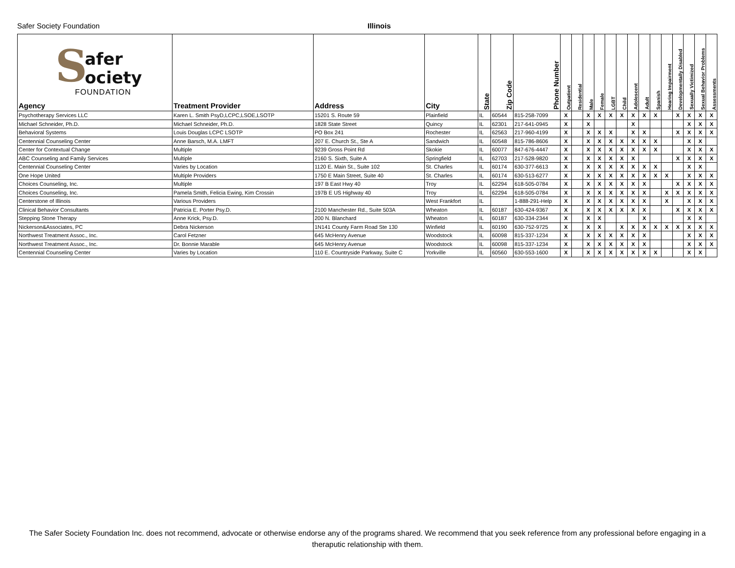Safer Society Foundation Illinois
| S afer ociety FOUNDATION Agency | Treatment Provider | Address | City | State | Zip Code | Phone Number | Outpatient | Residential | Male | Female | LGBT | Child | Adolescent | Adult | Spanish | Hearing Impairment | Developmentally Disabled | Sexually Victimized | Sexual Behavior Problems | Assessments |
| --- | --- | --- | --- | --- | --- | --- | --- | --- | --- | --- | --- | --- | --- | --- | --- | --- | --- | --- | --- | --- |
| Psychotherapy Services LLC | Karen L. Smith PsyD,LCPC,LSOE,LSOTP | 15201 S. Route 59 | Plainfield | IL | 60544 | 815-258-7099 | X | | X | X | X | X | X | X | X | | X | X | X | X |
| Michael Schneider, Ph.D. | Michael Schneider, Ph.D. | 1828 State Street | Quincy | IL | 62301 | 217-641-0945 | X | | X | | | | X | | | | | X | X | X |
| Behavioral Systems | Louis Douglas LCPC LSOTP | PO Box 241 | Rochester | IL | 62563 | 217-960-4199 | X | | X | X | X | | X | X | | | X | X | X | X |
| Centennial Counseling Center | Anne Barsch, M.A. LMFT | 207 E. Church St., Ste A | Sandwich | IL | 60548 | 815-786-8606 | X | | X | X | X | X | X | X | X | | | X | X | |
| Center for Contextual Change | Multiple | 9239 Gross Point Rd | Skokie | IL | 60077 | 847-676-4447 | X | | X | X | X | X | X | X | X | | | X | X | X |
| ABC Counseling and Family Services | Multiple | 2160 S. Sixth, Suite A | Springfield | IL | 62703 | 217-528-9820 | X | | X | X | X | X | X | | | | X | X | X | X |
| Centennial Counseling Center | Varies by Location | 1120 E. Main St., Suite 102 | St. Charles | IL | 60174 | 630-377-6613 | X | | X | X | X | X | X | X | X | | | X | X | |
| One Hope United | Multiple Providers | 1750 E Main Street, Suite 40 | St. Charles | IL | 60174 | 630-513-6277 | X | | X | X | X | X | X | X | X | X | | X | X | X |
| Choices Counseling, Inc. | Multiple | 197 B East Hwy 40 | Troy | IL | 62294 | 618-505-0784 | X | | X | X | X | X | X | X | | | X | X | X | X |
| Choices Counseling, Inc. | Pamela Smith, Felicia Ewing, Kim Crossin | 197B E US Highway 40 | Troy | IL | 62294 | 618-505-0784 | X | | X | X | X | X | X | X | | X | X | X | X | X |
| Centerstone of Illinois | Various Providers | | West Frankfort | IL | | 1-888-291-Help | X | | X | X | X | X | X | X | | X | | X | X | X |
| Clinical Behavior Consultants | Patricia E. Porter Psy.D. | 2100 Manchester Rd., Suite 503A | Wheaton | IL | 60187 | 630-424-9367 | X | | X | X | X | X | X | X | | | X | X | X | X |
| Stepping Stone Therapy | Anne Krick, Psy.D. | 200 N. Blanchard | Wheaton | IL | 60187 | 630-334-2344 | X | | X | X | | | | X | | | | X | X | |
| Nickerson&Associates, PC | Debra Nickerson | 1N141 County Farm Road Ste 130 | Winfield | IL | 60190 | 630-752-9725 | X | | X | X | | X | X | X | X | X | X | X | X | X |
| Northwest Treatment Assoc., Inc. | Carol Fetzner | 645 McHenry Avenue | Woodstock | IL | 60098 | 815-337-1234 | X | | X | X | X | X | X | X | | | | X | X | X |
| Northwest Treatment Assoc., Inc. | Dr. Bonnie Marable | 645 McHenry Avenue | Woodstock | IL | 60098 | 815-337-1234 | X | | X | X | X | X | X | X | | | | X | X | X |
| Centennial Counseling Center | Varies by Location | 110 E. Countryside Parkway, Suite C | Yorkville | IL | 60560 | 630-553-1600 | X | | X | X | X | X | X | X | X | | | X | X | |
The Safer Society Foundation Inc. does not recommend, advocate or otherwise endorse any of the programs shared. We recommend that you seek reference from any professional before engaging in a theraputic relationship with them.